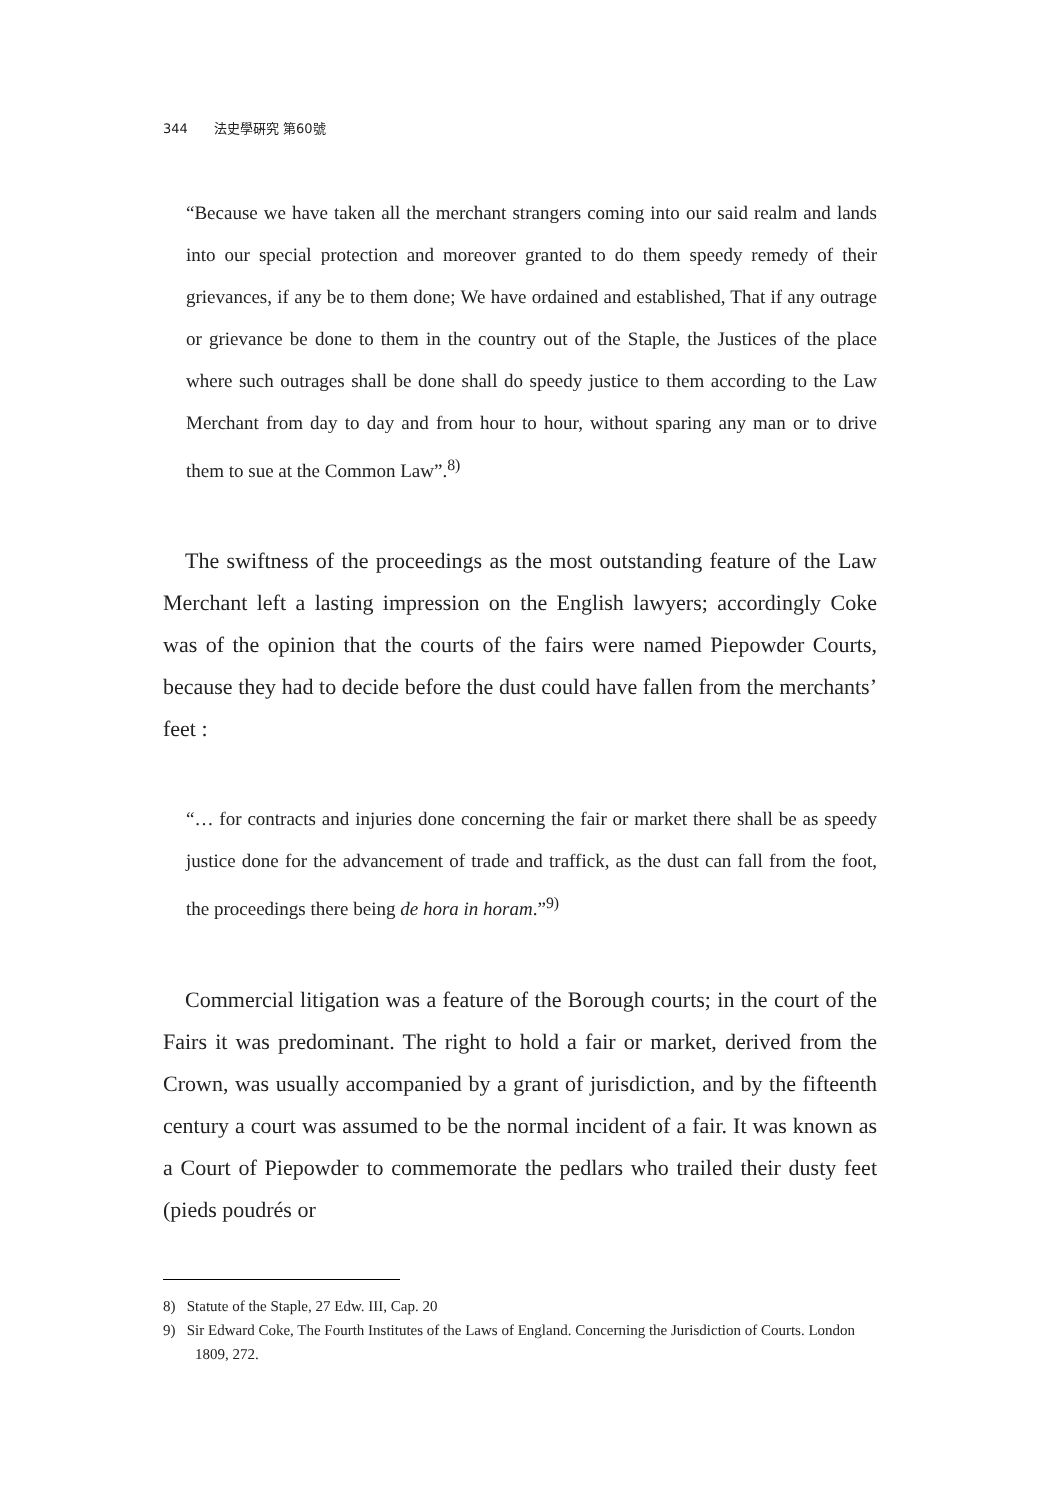344 法史學硏究 第60號
“Because we have taken all the merchant strangers coming into our said realm and lands into our special protection and moreover granted to do them speedy remedy of their grievances, if any be to them done; We have ordained and established, That if any outrage or grievance be done to them in the country out of the Staple, the Justices of the place where such outrages shall be done shall do speedy justice to them according to the Law Merchant from day to day and from hour to hour, without sparing any man or to drive them to sue at the Common Law”.<sup>8)</sup>
The swiftness of the proceedings as the most outstanding feature of the Law Merchant left a lasting impression on the English lawyers; accordingly Coke was of the opinion that the courts of the fairs were named Piepowder Courts, because they had to decide before the dust could have fallen from the merchants’ feet :
“… for contracts and injuries done concerning the fair or market there shall be as speedy justice done for the advancement of trade and traffick, as the dust can fall from the foot, the proceedings there being de hora in horam.”<sup>9)</sup>
Commercial litigation was a feature of the Borough courts; in the court of the Fairs it was predominant. The right to hold a fair or market, derived from the Crown, was usually accompanied by a grant of jurisdiction, and by the fifteenth century a court was assumed to be the normal incident of a fair. It was known as a Court of Piepowder to commemorate the pedlars who trailed their dusty feet (pieds poudrés or
8) Statute of the Staple, 27 Edw. III, Cap. 20
9) Sir Edward Coke, The Fourth Institutes of the Laws of England. Concerning the Jurisdiction of Courts. London 1809, 272.